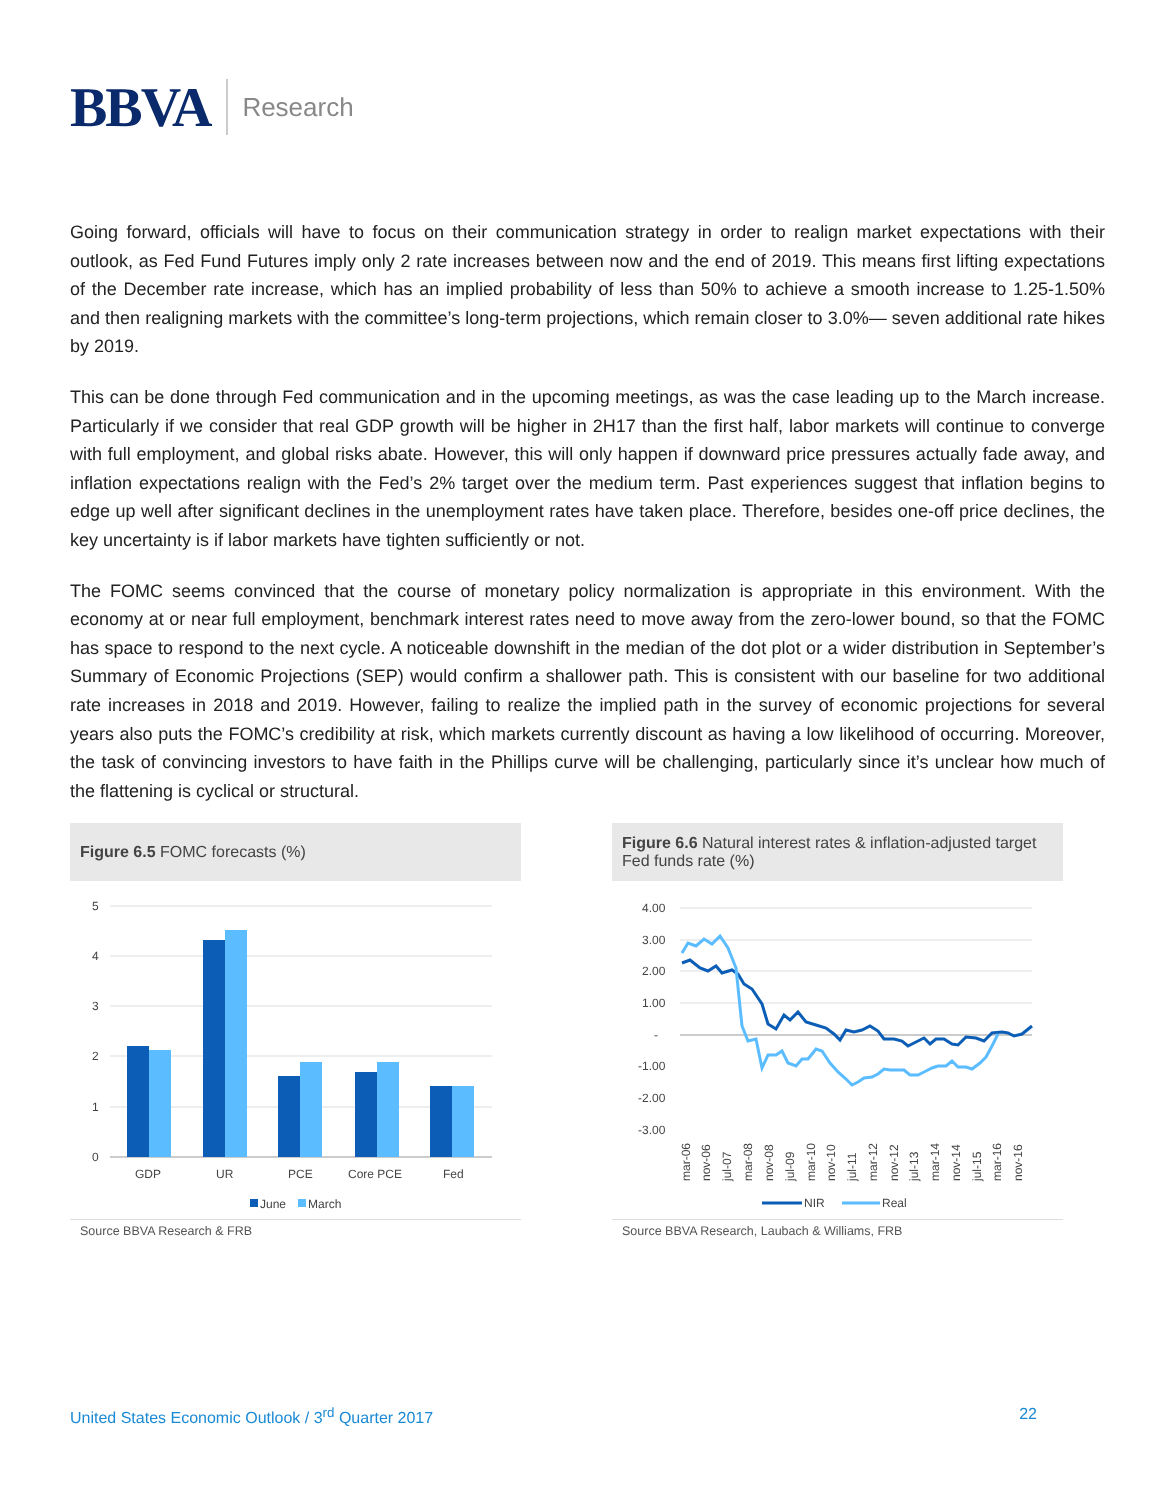BBVA Research
Going forward, officials will have to focus on their communication strategy in order to realign market expectations with their outlook, as Fed Fund Futures imply only 2 rate increases between now and the end of 2019. This means first lifting expectations of the December rate increase, which has an implied probability of less than 50% to achieve a smooth increase to 1.25-1.50% and then realigning markets with the committee’s long-term projections, which remain closer to 3.0%— seven additional rate hikes by 2019.
This can be done through Fed communication and in the upcoming meetings, as was the case leading up to the March increase. Particularly if we consider that real GDP growth will be higher in 2H17 than the first half, labor markets will continue to converge with full employment, and global risks abate. However, this will only happen if downward price pressures actually fade away, and inflation expectations realign with the Fed’s 2% target over the medium term. Past experiences suggest that inflation begins to edge up well after significant declines in the unemployment rates have taken place. Therefore, besides one-off price declines, the key uncertainty is if labor markets have tighten sufficiently or not.
The FOMC seems convinced that the course of monetary policy normalization is appropriate in this environment. With the economy at or near full employment, benchmark interest rates need to move away from the zero-lower bound, so that the FOMC has space to respond to the next cycle. A noticeable downshift in the median of the dot plot or a wider distribution in September’s Summary of Economic Projections (SEP) would confirm a shallower path. This is consistent with our baseline for two additional rate increases in 2018 and 2019. However, failing to realize the implied path in the survey of economic projections for several years also puts the FOMC’s credibility at risk, which markets currently discount as having a low likelihood of occurring. Moreover, the task of convincing investors to have faith in the Phillips curve will be challenging, particularly since it’s unclear how much of the flattening is cyclical or structural.
Figure 6.5 FOMC forecasts (%)
5
4
3
2
1
0
GDP
UR
PCE
Core PCE
Fed
June
March
Source BBVA Research & FRB
Figure 6.6 Natural interest rates & inflation-adjusted target Fed funds rate (%)
4.00
3.00
2.00
1.00
-
-1.00
-2.00
-3.00
mar-06
nov-06
jul-07
mar-08
nov-08
jul-09
mar-10
nov-10
jul-11
mar-12
nov-12
jul-13
mar-14
nov-14
jul-15
mar-16
nov-16
NIR
Real
Source BBVA Research, Laubach & Williams, FRB
United States Economic Outlook / 3<sup>rd</sup> Quarter 2017 22